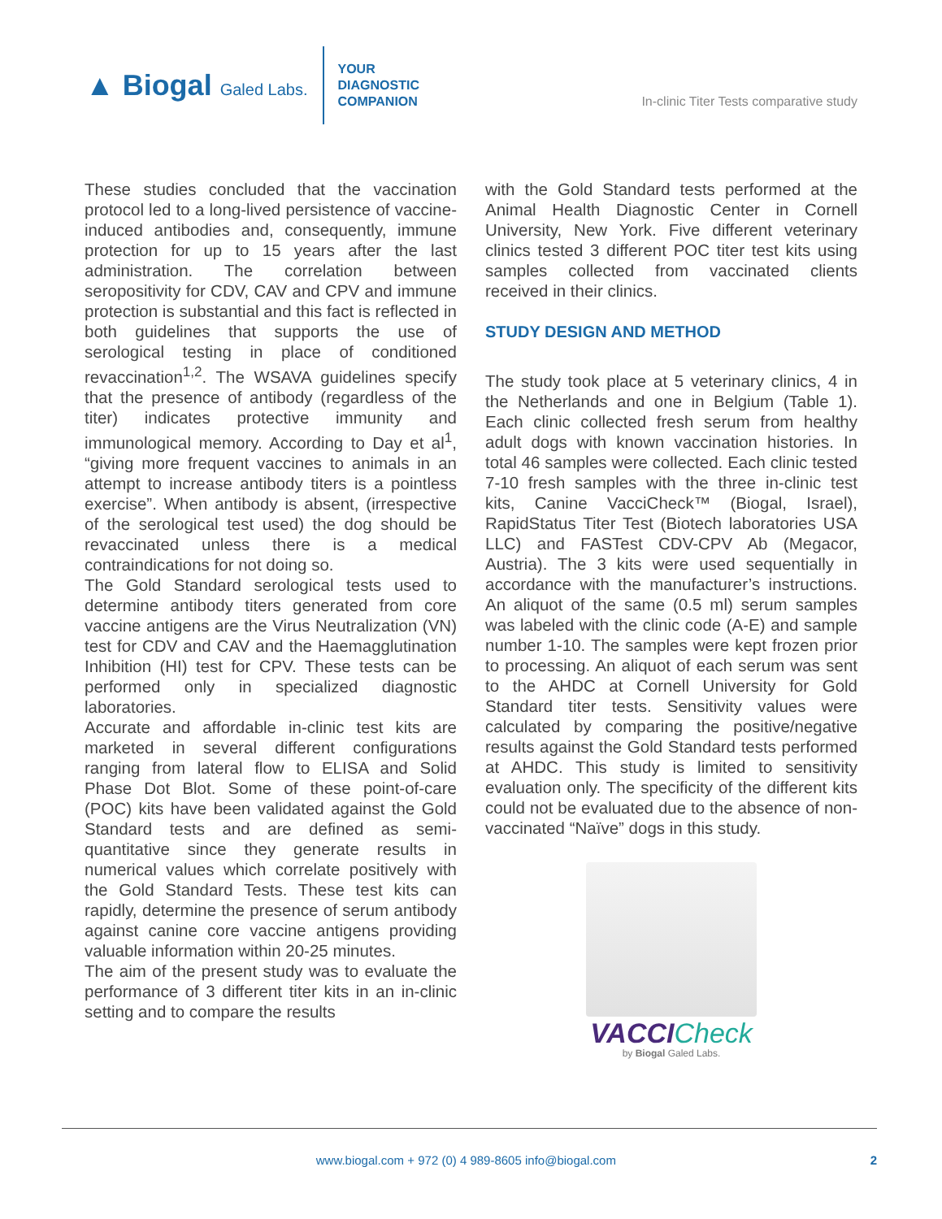▲ Biogal Galed Labs.
YOUR
DIAGNOSTIC
COMPANION
In-clinic Titer Tests comparative study
These studies concluded that the vaccination protocol led to a long-lived persistence of vaccine-induced antibodies and, consequently, immune protection for up to 15 years after the last administration. The correlation between seropositivity for CDV, CAV and CPV and immune protection is substantial and this fact is reflected in both guidelines that supports the use of serological testing in place of conditioned revaccination<sup>1,2</sup>. The WSAVA guidelines specify that the presence of antibody (regardless of the titer) indicates protective immunity and immunological memory. According to Day et al<sup>1</sup>, “giving more frequent vaccines to animals in an attempt to increase antibody titers is a pointless exercise”. When antibody is absent, (irrespective of the serological test used) the dog should be revaccinated unless there is a medical contraindications for not doing so.
The Gold Standard serological tests used to determine antibody titers generated from core vaccine antigens are the Virus Neutralization (VN) test for CDV and CAV and the Haemagglutination Inhibition (HI) test for CPV. These tests can be performed only in specialized diagnostic laboratories.
Accurate and affordable in-clinic test kits are marketed in several different configurations ranging from lateral flow to ELISA and Solid Phase Dot Blot. Some of these point-of-care (POC) kits have been validated against the Gold Standard tests and are defined as semi-quantitative since they generate results in numerical values which correlate positively with the Gold Standard Tests. These test kits can rapidly, determine the presence of serum antibody against canine core vaccine antigens providing valuable information within 20-25 minutes.
The aim of the present study was to evaluate the performance of 3 different titer kits in an in-clinic setting and to compare the results
with the Gold Standard tests performed at the Animal Health Diagnostic Center in Cornell University, New York. Five different veterinary clinics tested 3 different POC titer test kits using samples collected from vaccinated clients received in their clinics.
STUDY DESIGN AND METHOD
The study took place at 5 veterinary clinics, 4 in the Netherlands and one in Belgium (Table 1). Each clinic collected fresh serum from healthy adult dogs with known vaccination histories. In total 46 samples were collected. Each clinic tested 7-10 fresh samples with the three in-clinic test kits, Canine VacciCheck™ (Biogal, Israel), RapidStatus Titer Test (Biotech laboratories USA LLC) and FASTest CDV-CPV Ab (Megacor, Austria). The 3 kits were used sequentially in accordance with the manufacturer’s instructions. An aliquot of the same (0.5 ml) serum samples was labeled with the clinic code (A-E) and sample number 1-10. The samples were kept frozen prior to processing. An aliquot of each serum was sent to the AHDC at Cornell University for Gold Standard titer tests. Sensitivity values were calculated by comparing the positive/negative results against the Gold Standard tests performed at AHDC. This study is limited to sensitivity evaluation only. The specificity of the different kits could not be evaluated due to the absence of non-vaccinated “Naïve” dogs in this study.
VACCICheck
by Biogal Galed Labs.
www.biogal.com + 972 (0) 4 989-8605 info@biogal.com
2